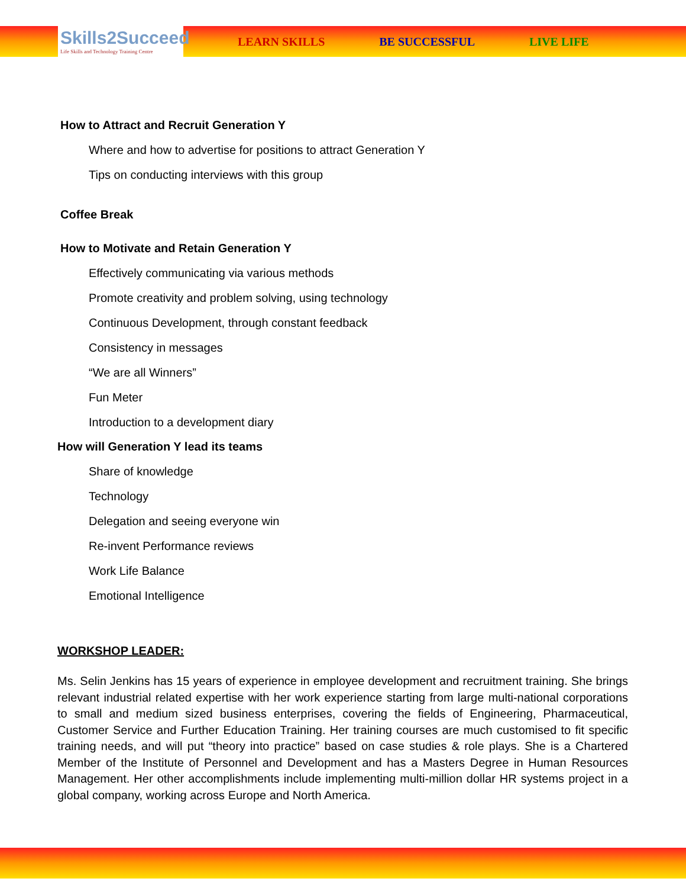Skills2Succeed
Life Skills and Technology Training Centre
LEARN SKILLS BE SUCCESSFUL LIVE LIFE
How to Attract and Recruit Generation Y
Where and how to advertise for positions to attract Generation Y
Tips on conducting interviews with this group
Coffee Break
How to Motivate and Retain Generation Y
Effectively communicating via various methods
Promote creativity and problem solving, using technology
Continuous Development, through constant feedback
Consistency in messages
“We are all Winners”
Fun Meter
Introduction to a development diary
How will Generation Y lead its teams
Share of knowledge
Technology
Delegation and seeing everyone win
Re-invent Performance reviews
Work Life Balance
Emotional Intelligence
WORKSHOP LEADER:
Ms. Selin Jenkins has 15 years of experience in employee development and recruitment training. She brings relevant industrial related expertise with her work experience starting from large multi-national corporations to small and medium sized business enterprises, covering the fields of Engineering, Pharmaceutical, Customer Service and Further Education Training. Her training courses are much customised to fit specific training needs, and will put “theory into practice” based on case studies & role plays. She is a Chartered Member of the Institute of Personnel and Development and has a Masters Degree in Human Resources Management. Her other accomplishments include implementing multi-million dollar HR systems project in a global company, working across Europe and North America.